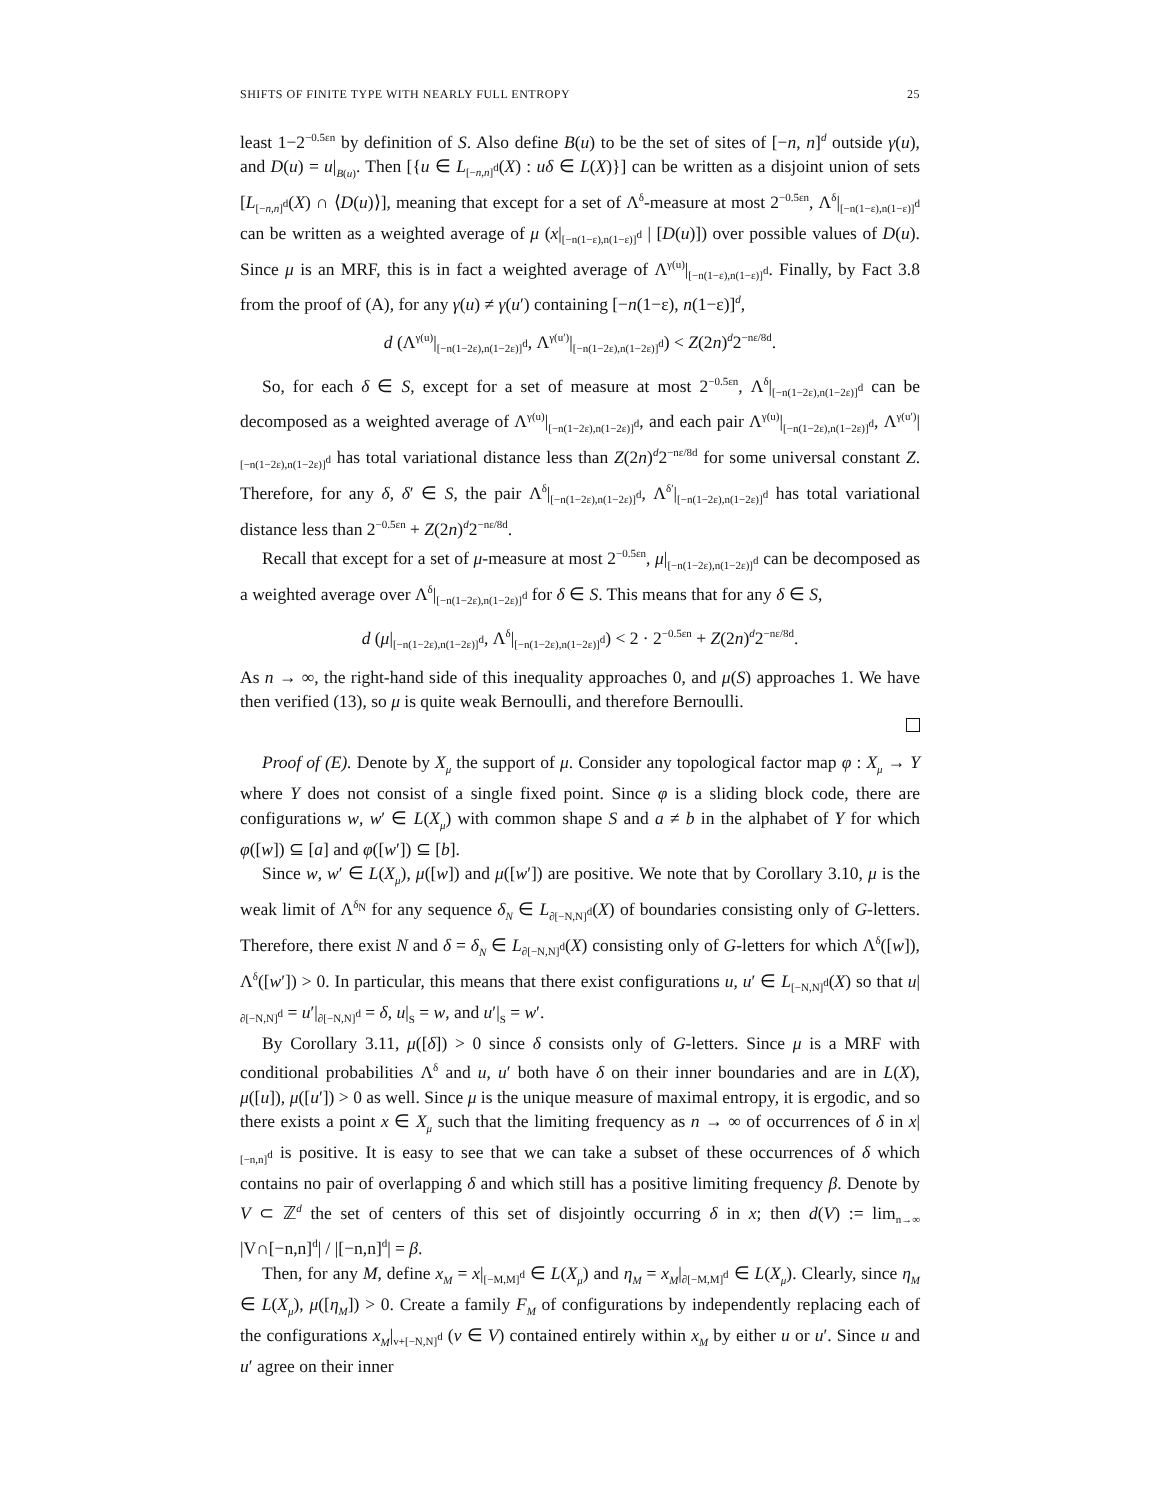SHIFTS OF FINITE TYPE WITH NEARLY FULL ENTROPY 25
least 1−2<sup>−0.5εn</sup> by definition of S. Also define B(u) to be the set of sites of [−n, n]<sup>d</sup> outside γ(u), and D(u) = u|<sub>B(u)</sub>. Then [{u ∈ L<sub>[−n,n]<sup>d</sup></sub>(X) : uδ ∈ L(X)}] can be written as a disjoint union of sets [L<sub>[−n,n]<sup>d</sup></sub>(X) ∩ ⟨D(u)⟩], meaning that except for a set of Λ<sup>δ</sup>-measure at most 2<sup>−0.5εn</sup>, Λ<sup>δ</sup>|<sub>[−n(1−ε),n(1−ε)]<sup>d</sup></sub> can be written as a weighted average of μ (x|<sub>[−n(1−ε),n(1−ε)]<sup>d</sup></sub> | [D(u)]) over possible values of D(u). Since μ is an MRF, this is in fact a weighted average of Λ<sup>γ(u)</sup>|<sub>[−n(1−ε),n(1−ε)]<sup>d</sup></sub>. Finally, by Fact 3.8 from the proof of (A), for any γ(u) ≠ γ(u′) containing [−n(1−ε), n(1−ε)]<sup>d</sup>,
d (Λ<sup>γ(u)</sup>|<sub>[−n(1−2ε),n(1−2ε)]<sup>d</sup></sub>, Λ<sup>γ(u′)</sup>|<sub>[−n(1−2ε),n(1−2ε)]<sup>d</sup></sub>) < Z(2n)<sup>d</sup>2<sup>−nε/8d</sup>.
So, for each δ ∈ S, except for a set of measure at most 2<sup>−0.5εn</sup>, Λ<sup>δ</sup>|<sub>[−n(1−2ε),n(1−2ε)]<sup>d</sup></sub> can be decomposed as a weighted average of Λ<sup>γ(u)</sup>|<sub>[−n(1−2ε),n(1−2ε)]<sup>d</sup></sub>, and each pair Λ<sup>γ(u)</sup>|<sub>[−n(1−2ε),n(1−2ε)]<sup>d</sup></sub>, Λ<sup>γ(u′)</sup>|<sub>[−n(1−2ε),n(1−2ε)]<sup>d</sup></sub> has total variational distance less than Z(2n)<sup>d</sup>2<sup>−nε/8d</sup> for some universal constant Z. Therefore, for any δ, δ′ ∈ S, the pair Λ<sup>δ</sup>|<sub>[−n(1−2ε),n(1−2ε)]<sup>d</sup></sub>, Λ<sup>δ′</sup>|<sub>[−n(1−2ε),n(1−2ε)]<sup>d</sup></sub> has total variational distance less than 2<sup>−0.5εn</sup> + Z(2n)<sup>d</sup>2<sup>−nε/8d</sup>.
Recall that except for a set of μ-measure at most 2<sup>−0.5εn</sup>, μ|<sub>[−n(1−2ε),n(1−2ε)]<sup>d</sup></sub> can be decomposed as a weighted average over Λ<sup>δ</sup>|<sub>[−n(1−2ε),n(1−2ε)]<sup>d</sup></sub> for δ ∈ S. This means that for any δ ∈ S,
d (μ|<sub>[−n(1−2ε),n(1−2ε)]<sup>d</sup></sub>, Λ<sup>δ</sup>|<sub>[−n(1−2ε),n(1−2ε)]<sup>d</sup></sub>) < 2 · 2<sup>−0.5εn</sup> + Z(2n)<sup>d</sup>2<sup>−nε/8d</sup>.
As n → ∞, the right-hand side of this inequality approaches 0, and μ(S) approaches 1. We have then verified (13), so μ is quite weak Bernoulli, and therefore Bernoulli.
Proof of (E). Denote by X<sub>μ</sub> the support of μ. Consider any topological factor map φ : X<sub>μ</sub> → Y where Y does not consist of a single fixed point. Since φ is a sliding block code, there are configurations w, w′ ∈ L(X<sub>μ</sub>) with common shape S and a ≠ b in the alphabet of Y for which φ([w]) ⊆ [a] and φ([w′]) ⊆ [b].
Since w, w′ ∈ L(X<sub>μ</sub>), μ([w]) and μ([w′]) are positive. We note that by Corollary 3.10, μ is the weak limit of Λ<sup>δ<sub>N</sub></sup> for any sequence δ<sub>N</sub> ∈ L<sub>∂[−N,N]<sup>d</sup></sub>(X) of boundaries consisting only of G-letters. Therefore, there exist N and δ = δ<sub>N</sub> ∈ L<sub>∂[−N,N]<sup>d</sup></sub>(X) consisting only of G-letters for which Λ<sup>δ</sup>([w]), Λ<sup>δ</sup>([w′]) > 0. In particular, this means that there exist configurations u, u′ ∈ L<sub>[−N,N]<sup>d</sup></sub>(X) so that u|<sub>∂[−N,N]<sup>d</sup></sub> = u′|<sub>∂[−N,N]<sup>d</sup></sub> = δ, u|<sub>S</sub> = w, and u′|<sub>S</sub> = w′.
By Corollary 3.11, μ([δ]) > 0 since δ consists only of G-letters. Since μ is a MRF with conditional probabilities Λ<sup>δ</sup> and u, u′ both have δ on their inner boundaries and are in L(X), μ([u]), μ([u′]) > 0 as well. Since μ is the unique measure of maximal entropy, it is ergodic, and so there exists a point x ∈ X<sub>μ</sub> such that the limiting frequency as n → ∞ of occurrences of δ in x|<sub>[−n,n]<sup>d</sup></sub> is positive. It is easy to see that we can take a subset of these occurrences of δ which contains no pair of overlapping δ and which still has a positive limiting frequency β. Denote by V ⊂ ℤ<sup>d</sup> the set of centers of this set of disjointly occurring δ in x; then d(V) := lim<sub>n→∞</sub> |V∩[−n,n]<sup>d</sup>| / |[−n,n]<sup>d</sup>| = β.
Then, for any M, define x<sub>M</sub> = x|<sub>[−M,M]<sup>d</sup></sub> ∈ L(X<sub>μ</sub>) and η<sub>M</sub> = x<sub>M</sub>|<sub>∂[−M,M]<sup>d</sup></sub> ∈ L(X<sub>μ</sub>). Clearly, since η<sub>M</sub> ∈ L(X<sub>μ</sub>), μ([η<sub>M</sub>]) > 0. Create a family F<sub>M</sub> of configurations by independently replacing each of the configurations x<sub>M</sub>|<sub>v+[−N,N]<sup>d</sup></sub> (v ∈ V) contained entirely within x<sub>M</sub> by either u or u′. Since u and u′ agree on their inner